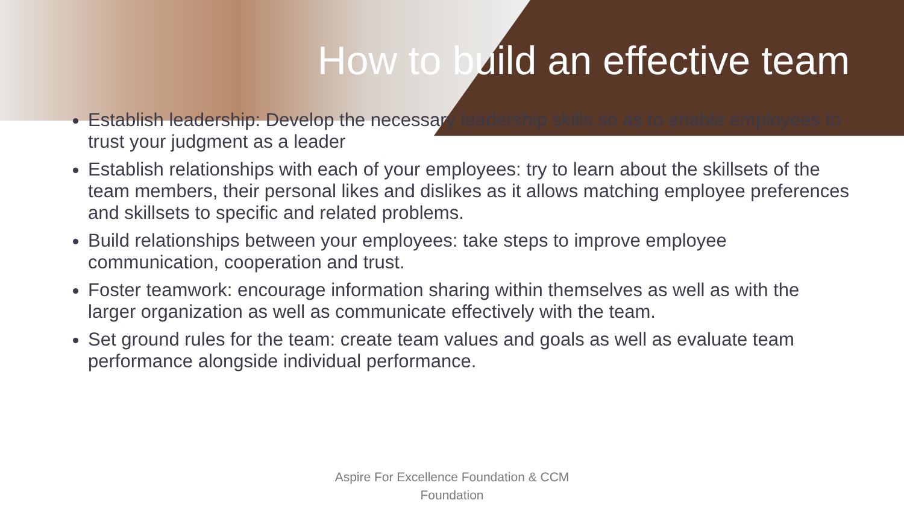How to build an effective team
Establish leadership: Develop the necessary leadership skills so as to enable employees to trust your judgment as a leader
Establish relationships with each of your employees: try to learn about the skillsets of the team members, their personal likes and dislikes as it allows matching employee preferences and skillsets to specific and related problems.
Build relationships between your employees: take steps to improve employee communication, cooperation and trust.
Foster teamwork: encourage information sharing within themselves as well as with the larger organization as well as communicate effectively with the team.
Set ground rules for the team: create team values and goals as well as evaluate team performance alongside individual performance.
Aspire For Excellence Foundation & CCM
Foundation